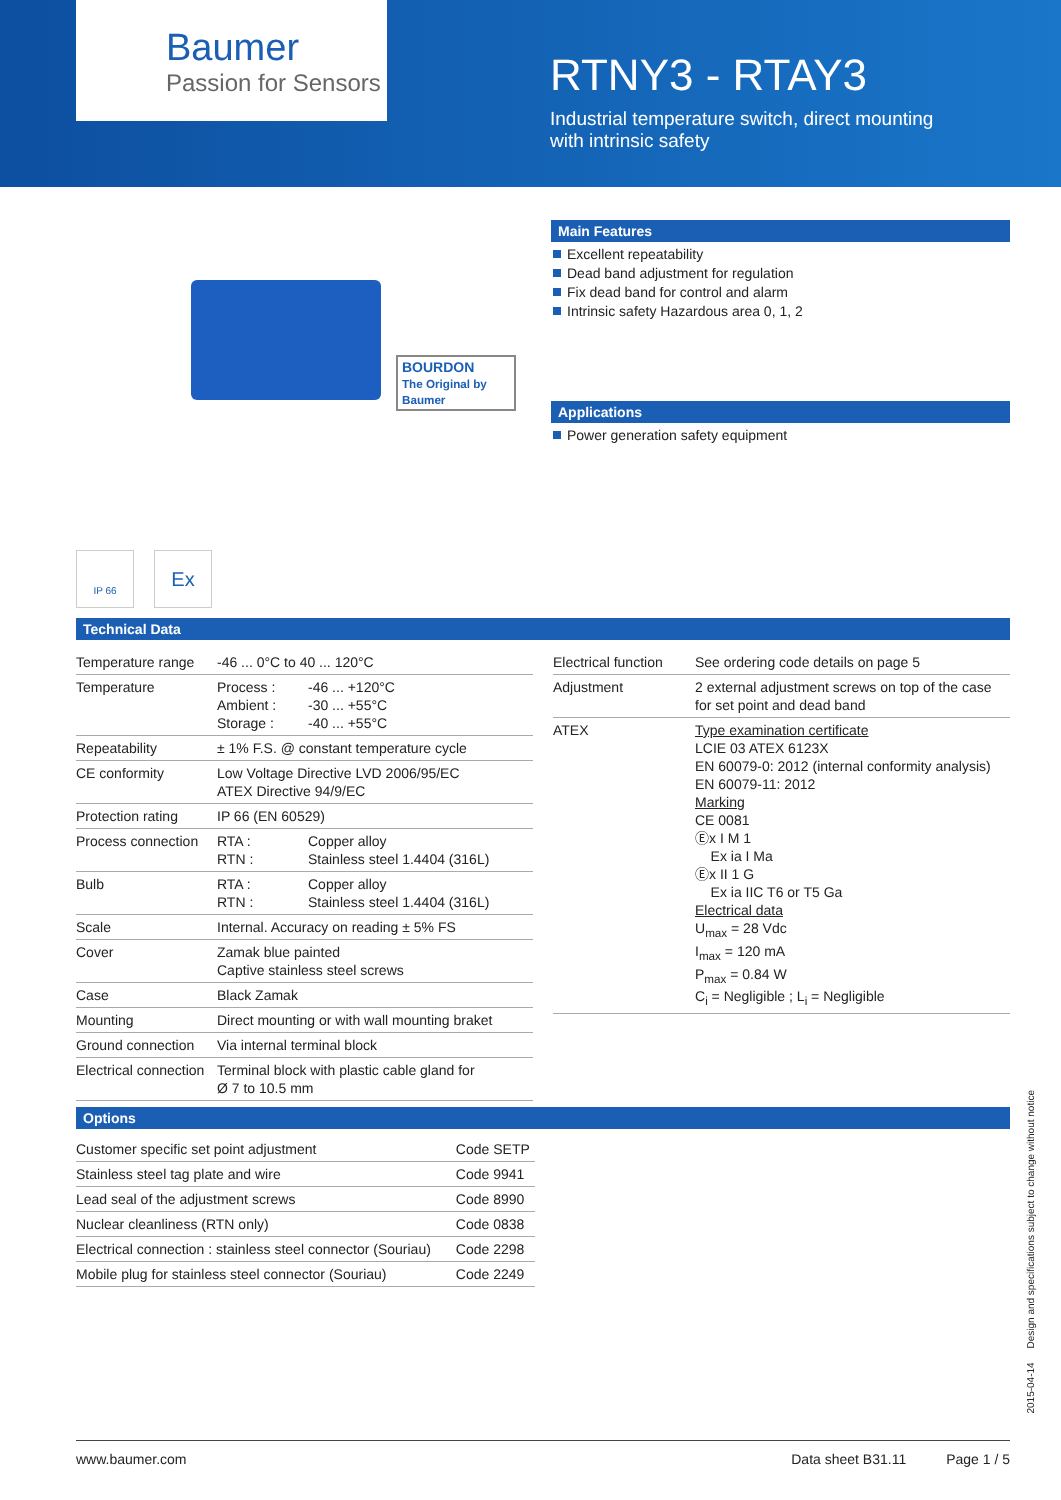Baumer
Passion for Sensors
RTNY3 - RTAY3
Industrial temperature switch, direct mounting
with intrinsic safety
BOURDON
The Original by Baumer
IP 66
Ex
Main Features
Excellent repeatability
Dead band adjustment for regulation
Fix dead band for control and alarm
Intrinsic safety Hazardous area 0, 1, 2
Applications
Power generation safety equipment
Technical Data
| Temperature range | -46 ... 0°C to 40 ... 120°C | |
| Temperature | Process : Ambient : Storage : | -46 ... +120°C -30 ... +55°C -40 ... +55°C |
| Repeatability | ± 1% F.S. @ constant temperature cycle | |
| CE conformity | Low Voltage Directive LVD 2006/95/EC ATEX Directive 94/9/EC | |
| Protection rating | IP 66 (EN 60529) | |
| Process connection | RTA : RTN : | Copper alloy Stainless steel 1.4404 (316L) |
| Bulb | RTA : RTN : | Copper alloy Stainless steel 1.4404 (316L) |
| Scale | Internal. Accuracy on reading ± 5% FS | |
| Cover | Zamak blue painted Captive stainless steel screws | |
| Case | Black Zamak | |
| Mounting | Direct mounting or with wall mounting braket | |
| Ground connection | Via internal terminal block | |
| Electrical connection | Terminal block with plastic cable gland for Ø 7 to 10.5 mm | |
| Electrical function | See ordering code details on page 5 |
| Adjustment | 2 external adjustment screws on top of the case for set point and dead band |
| ATEX | Type examination certificate LCIE 03 ATEX 6123X EN 60079-0: 2012 (internal conformity analysis) EN 60079-11: 2012 Marking CE 0081 Ⓔx I M 1 Ex ia I Ma Ⓔx II 1 G Ex ia IIC T6 or T5 Ga Electrical data U<sub>max</sub> = 28 Vdc I<sub>max</sub> = 120 mA P<sub>max</sub> = 0.84 W C<sub>i</sub> = Negligible ; L<sub>i</sub> = Negligible |
Options
| Customer specific set point adjustment | Code SETP |
| Stainless steel tag plate and wire | Code 9941 |
| Lead seal of the adjustment screws | Code 8990 |
| Nuclear cleanliness (RTN only) | Code 0838 |
| Electrical connection : stainless steel connector (Souriau) | Code 2298 |
| Mobile plug for stainless steel connector (Souriau) | Code 2249 |
2015-04-14 Design and specifications subject to change without notice
www.baumer.com Data sheet B31.11 Page 1 / 5